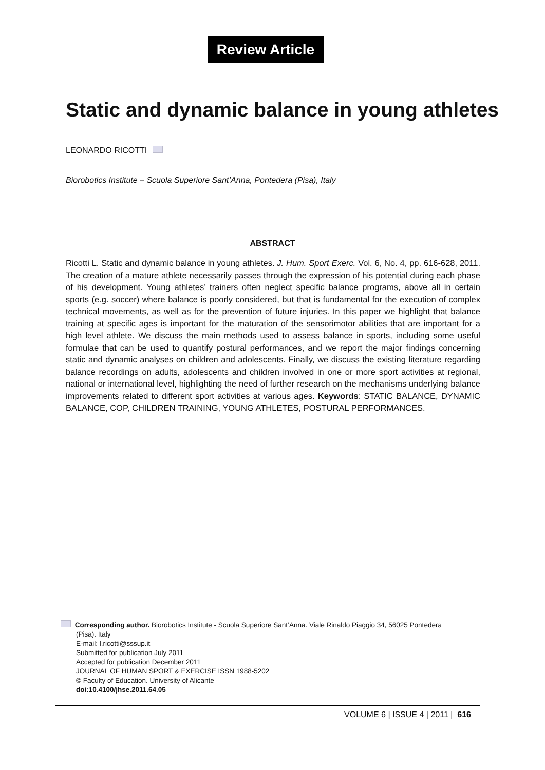Review Article
Static and dynamic balance in young athletes
LEONARDO RICOTTI
Biorobotics Institute – Scuola Superiore Sant’Anna, Pontedera (Pisa), Italy
ABSTRACT
Ricotti L. Static and dynamic balance in young athletes. J. Hum. Sport Exerc. Vol. 6, No. 4, pp. 616-628, 2011. The creation of a mature athlete necessarily passes through the expression of his potential during each phase of his development. Young athletes’ trainers often neglect specific balance programs, above all in certain sports (e.g. soccer) where balance is poorly considered, but that is fundamental for the execution of complex technical movements, as well as for the prevention of future injuries. In this paper we highlight that balance training at specific ages is important for the maturation of the sensorimotor abilities that are important for a high level athlete. We discuss the main methods used to assess balance in sports, including some useful formulae that can be used to quantify postural performances, and we report the major findings concerning static and dynamic analyses on children and adolescents. Finally, we discuss the existing literature regarding balance recordings on adults, adolescents and children involved in one or more sport activities at regional, national or international level, highlighting the need of further research on the mechanisms underlying balance improvements related to different sport activities at various ages. Keywords: STATIC BALANCE, DYNAMIC BALANCE, COP, CHILDREN TRAINING, YOUNG ATHLETES, POSTURAL PERFORMANCES.
Corresponding author. Biorobotics Institute - Scuola Superiore Sant’Anna. Viale Rinaldo Piaggio 34, 56025 Pontedera
(Pisa). Italy
E-mail: l.ricotti@sssup.it
Submitted for publication July 2011
Accepted for publication December 2011
JOURNAL OF HUMAN SPORT & EXERCISE ISSN 1988-5202
© Faculty of Education. University of Alicante
doi:10.4100/jhse.2011.64.05
VOLUME 6 | ISSUE 4 | 2011 | 616